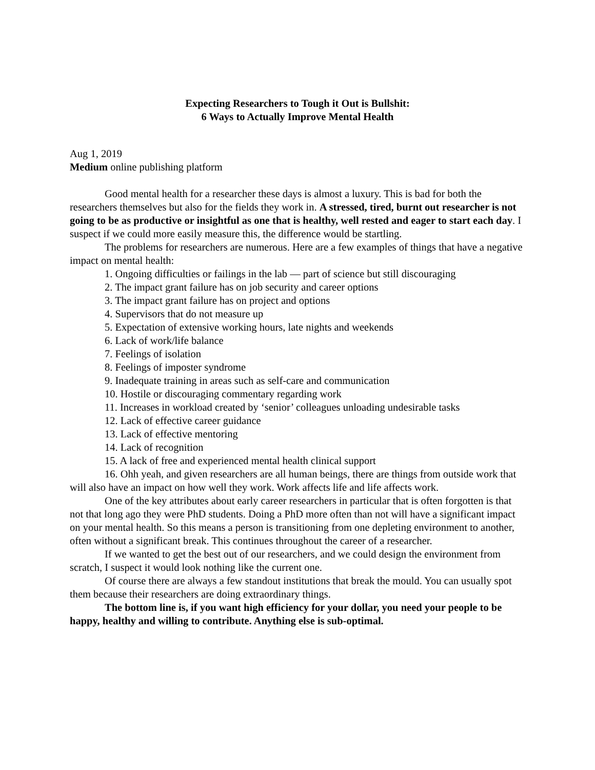Expecting Researchers to Tough it Out is Bullshit:
6 Ways to Actually Improve Mental Health
Aug 1, 2019
Medium online publishing platform
Good mental health for a researcher these days is almost a luxury. This is bad for both the researchers themselves but also for the fields they work in. A stressed, tired, burnt out researcher is not going to be as productive or insightful as one that is healthy, well rested and eager to start each day. I suspect if we could more easily measure this, the difference would be startling.
The problems for researchers are numerous. Here are a few examples of things that have a negative impact on mental health:
1. Ongoing difficulties or failings in the lab — part of science but still discouraging
2. The impact grant failure has on job security and career options
3. The impact grant failure has on project and options
4. Supervisors that do not measure up
5. Expectation of extensive working hours, late nights and weekends
6. Lack of work/life balance
7. Feelings of isolation
8. Feelings of imposter syndrome
9. Inadequate training in areas such as self-care and communication
10. Hostile or discouraging commentary regarding work
11. Increases in workload created by ‘senior’ colleagues unloading undesirable tasks
12. Lack of effective career guidance
13. Lack of effective mentoring
14. Lack of recognition
15. A lack of free and experienced mental health clinical support
16. Ohh yeah, and given researchers are all human beings, there are things from outside work that will also have an impact on how well they work. Work affects life and life affects work.
One of the key attributes about early career researchers in particular that is often forgotten is that not that long ago they were PhD students. Doing a PhD more often than not will have a significant impact on your mental health. So this means a person is transitioning from one depleting environment to another, often without a significant break. This continues throughout the career of a researcher.
If we wanted to get the best out of our researchers, and we could design the environment from scratch, I suspect it would look nothing like the current one.
Of course there are always a few standout institutions that break the mould. You can usually spot them because their researchers are doing extraordinary things.
The bottom line is, if you want high efficiency for your dollar, you need your people to be happy, healthy and willing to contribute. Anything else is sub-optimal.